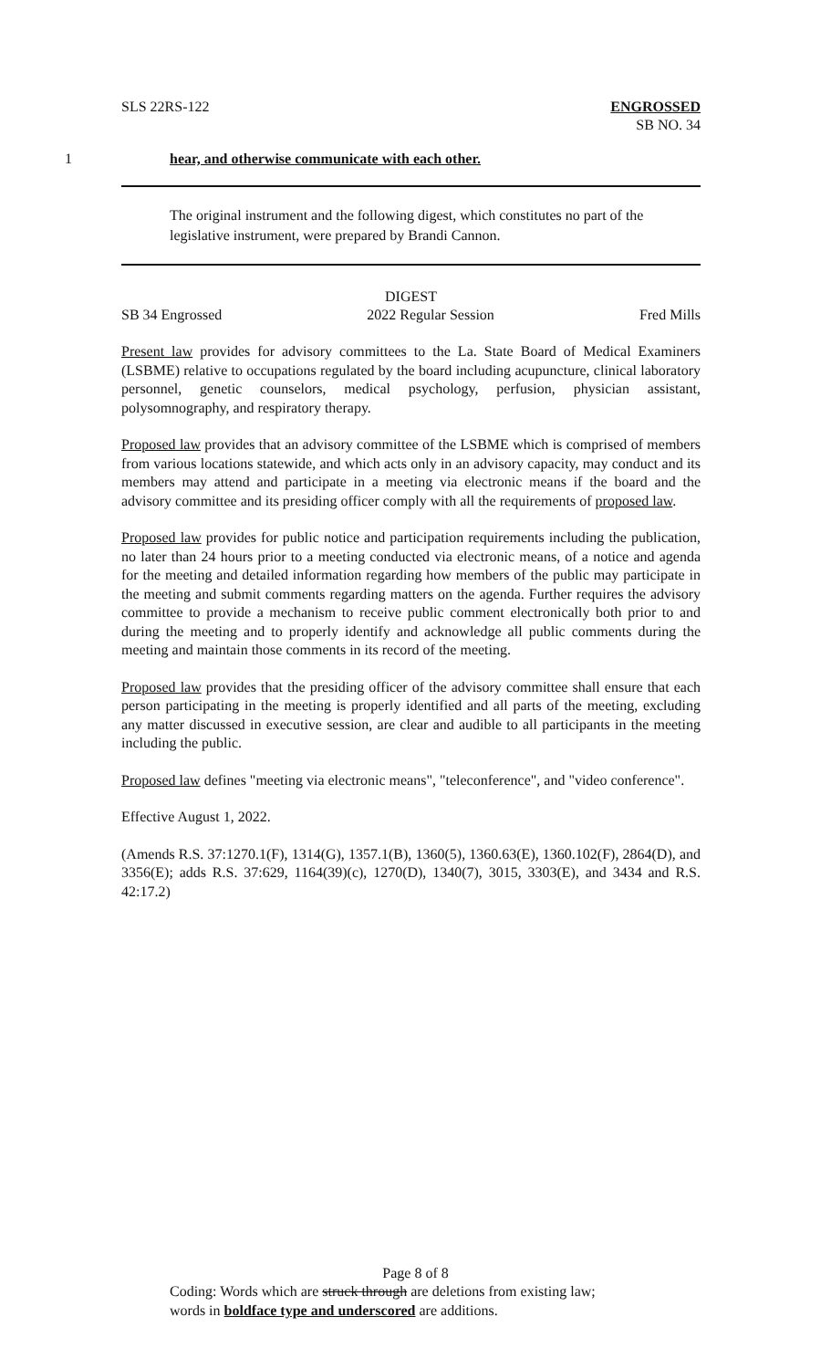SLS 22RS-122 ENGROSSED
SB NO. 34
1 hear, and otherwise communicate with each other.
The original instrument and the following digest, which constitutes no part of the legislative instrument, were prepared by Brandi Cannon.
DIGEST
SB 34 Engrossed 2022 Regular Session Fred Mills
Present law provides for advisory committees to the La. State Board of Medical Examiners (LSBME) relative to occupations regulated by the board including acupuncture, clinical laboratory personnel, genetic counselors, medical psychology, perfusion, physician assistant, polysomnography, and respiratory therapy.
Proposed law provides that an advisory committee of the LSBME which is comprised of members from various locations statewide, and which acts only in an advisory capacity, may conduct and its members may attend and participate in a meeting via electronic means if the board and the advisory committee and its presiding officer comply with all the requirements of proposed law.
Proposed law provides for public notice and participation requirements including the publication, no later than 24 hours prior to a meeting conducted via electronic means, of a notice and agenda for the meeting and detailed information regarding how members of the public may participate in the meeting and submit comments regarding matters on the agenda. Further requires the advisory committee to provide a mechanism to receive public comment electronically both prior to and during the meeting and to properly identify and acknowledge all public comments during the meeting and maintain those comments in its record of the meeting.
Proposed law provides that the presiding officer of the advisory committee shall ensure that each person participating in the meeting is properly identified and all parts of the meeting, excluding any matter discussed in executive session, are clear and audible to all participants in the meeting including the public.
Proposed law defines "meeting via electronic means", "teleconference", and "video conference".
Effective August 1, 2022.
(Amends R.S. 37:1270.1(F), 1314(G), 1357.1(B), 1360(5), 1360.63(E), 1360.102(F), 2864(D), and 3356(E); adds R.S. 37:629, 1164(39)(c), 1270(D), 1340(7), 3015, 3303(E), and 3434 and R.S. 42:17.2)
Page 8 of 8
Coding: Words which are struck through are deletions from existing law;
words in boldface type and underscored are additions.